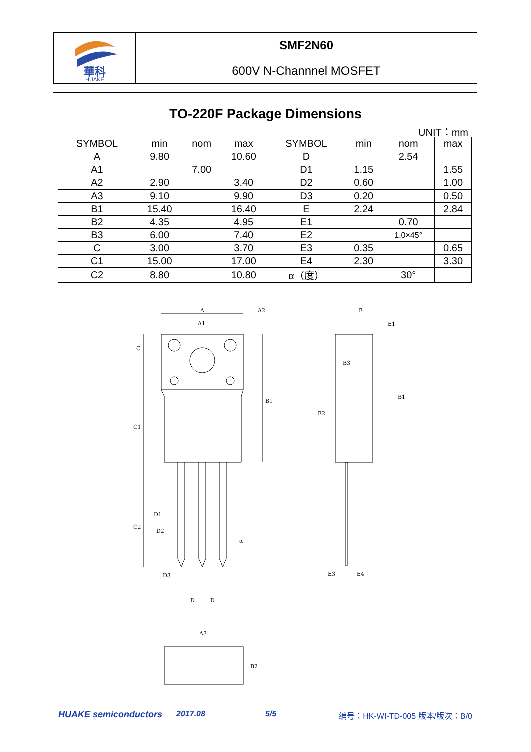華科
HUAKE
SMF2N60
600V N-Channnel MOSFET
TO-220F Package Dimensions
UNIT：mm
| SYMBOL | min | nom | max | SYMBOL | min | nom | max |
| --- | --- | --- | --- | --- | --- | --- | --- |
| A | 9.80 | | 10.60 | D | | 2.54 | |
| A1 | | 7.00 | | D1 | 1.15 | | 1.55 |
| A2 | 2.90 | | 3.40 | D2 | 0.60 | | 1.00 |
| A3 | 9.10 | | 9.90 | D3 | 0.20 | | 0.50 |
| B1 | 15.40 | | 16.40 | E | 2.24 | | 2.84 |
| B2 | 4.35 | | 4.95 | E1 | | 0.70 | |
| B3 | 6.00 | | 7.40 | E2 | | 1.0×45° | |
| C | 3.00 | | 3.70 | E3 | 0.35 | | 0.65 |
| C1 | 15.00 | | 17.00 | E4 | 2.30 | | 3.30 |
| C2 | 8.80 | | 10.80 | α（度） | | 30° | |
A
A1
A2
C
C1
C2
B1
D1
D2
D3
D
D
α
E
E1
B3
B1
E2
E3
E4
A3
B2
HUAKE semiconductors 2017.08 5/5 编号：HK-WI-TD-005 版本/版次：B/0